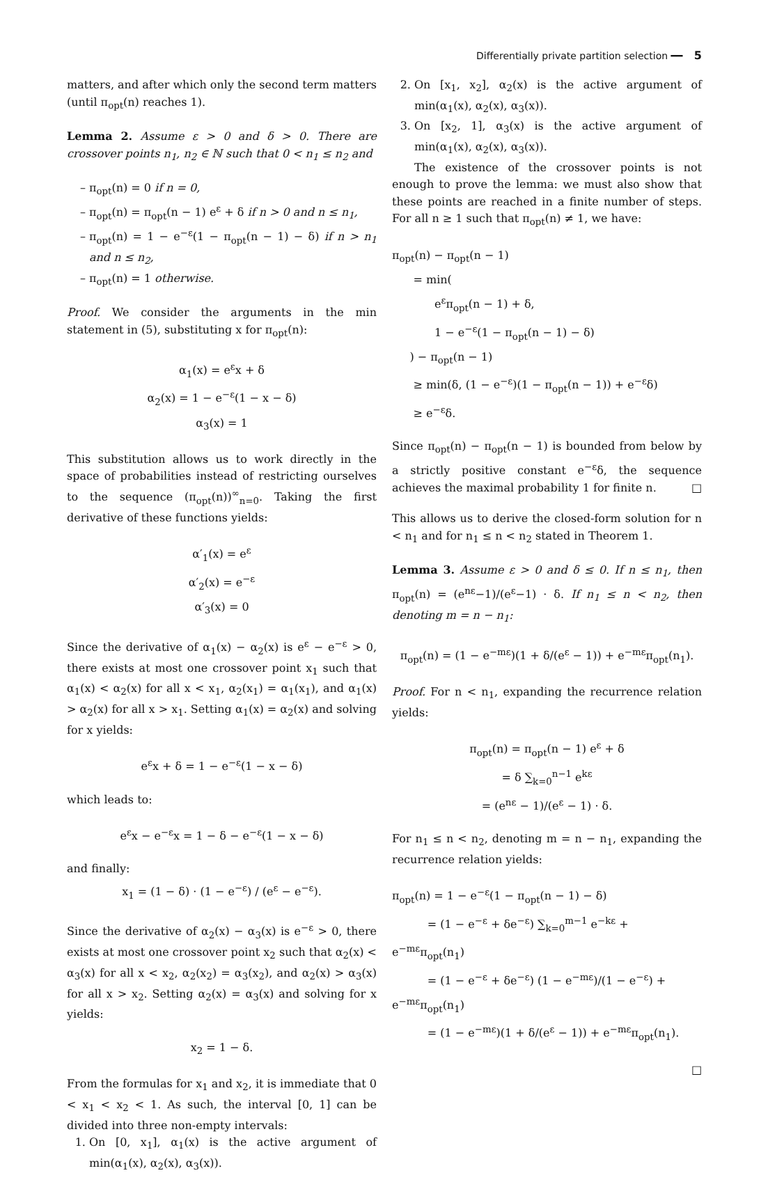Differentially private partition selection ━━ 5
matters, and after which only the second term matters (until π<sub>opt</sub>(n) reaches 1).
Lemma 2. Assume ε > 0 and δ > 0. There are crossover points n<sub>1</sub>, n<sub>2</sub> ∈ ℕ such that 0 < n<sub>1</sub> ≤ n<sub>2</sub> and
π<sub>opt</sub>(n) = 0 if n = 0,
π<sub>opt</sub>(n) = π<sub>opt</sub>(n − 1) e<sup>ε</sup> + δ if n > 0 and n ≤ n<sub>1</sub>,
π<sub>opt</sub>(n) = 1 − e<sup>−ε</sup>(1 − π<sub>opt</sub>(n − 1) − δ) if n > n<sub>1</sub> and n ≤ n<sub>2</sub>,
π<sub>opt</sub>(n) = 1 otherwise.
Proof. We consider the arguments in the min statement in (5), substituting x for π<sub>opt</sub>(n):
α<sub>1</sub>(x) = e<sup>ε</sup>x + δ
α<sub>2</sub>(x) = 1 − e<sup>−ε</sup>(1 − x − δ)
α<sub>3</sub>(x) = 1
This substitution allows us to work directly in the space of probabilities instead of restricting ourselves to the sequence (π<sub>opt</sub>(n))<sup>∞</sup><sub>n=0</sub>. Taking the first derivative of these functions yields:
α′<sub>1</sub>(x) = e<sup>ε</sup>
α′<sub>2</sub>(x) = e<sup>−ε</sup>
α′<sub>3</sub>(x) = 0
Since the derivative of α<sub>1</sub>(x) − α<sub>2</sub>(x) is e<sup>ε</sup> − e<sup>−ε</sup> > 0, there exists at most one crossover point x<sub>1</sub> such that α<sub>1</sub>(x) < α<sub>2</sub>(x) for all x < x<sub>1</sub>, α<sub>2</sub>(x<sub>1</sub>) = α<sub>1</sub>(x<sub>1</sub>), and α<sub>1</sub>(x) > α<sub>2</sub>(x) for all x > x<sub>1</sub>. Setting α<sub>1</sub>(x) = α<sub>2</sub>(x) and solving for x yields:
e<sup>ε</sup>x + δ = 1 − e<sup>−ε</sup>(1 − x − δ)
which leads to:
e<sup>ε</sup>x − e<sup>−ε</sup>x = 1 − δ − e<sup>−ε</sup>(1 − x − δ)
and finally:
x<sub>1</sub> = (1 − δ) · (1 − e<sup>−ε</sup>) / (e<sup>ε</sup> − e<sup>−ε</sup>).
Since the derivative of α<sub>2</sub>(x) − α<sub>3</sub>(x) is e<sup>−ε</sup> > 0, there exists at most one crossover point x<sub>2</sub> such that α<sub>2</sub>(x) < α<sub>3</sub>(x) for all x < x<sub>2</sub>, α<sub>2</sub>(x<sub>2</sub>) = α<sub>3</sub>(x<sub>2</sub>), and α<sub>2</sub>(x) > α<sub>3</sub>(x) for all x > x<sub>2</sub>. Setting α<sub>2</sub>(x) = α<sub>3</sub>(x) and solving for x yields:
x<sub>2</sub> = 1 − δ.
From the formulas for x<sub>1</sub> and x<sub>2</sub>, it is immediate that 0 < x<sub>1</sub> < x<sub>2</sub> < 1. As such, the interval [0, 1] can be divided into three non-empty intervals:
1. On [0, x<sub>1</sub>], α<sub>1</sub>(x) is the active argument of min(α<sub>1</sub>(x), α<sub>2</sub>(x), α<sub>3</sub>(x)).
2. On [x<sub>1</sub>, x<sub>2</sub>], α<sub>2</sub>(x) is the active argument of min(α<sub>1</sub>(x), α<sub>2</sub>(x), α<sub>3</sub>(x)).
3. On [x<sub>2</sub>, 1], α<sub>3</sub>(x) is the active argument of min(α<sub>1</sub>(x), α<sub>2</sub>(x), α<sub>3</sub>(x)).
The existence of the crossover points is not enough to prove the lemma: we must also show that these points are reached in a finite number of steps. For all n ≥ 1 such that π<sub>opt</sub>(n) ≠ 1, we have:
π<sub>opt</sub>(n) − π<sub>opt</sub>(n − 1)
= min(
e<sup>ε</sup>π<sub>opt</sub>(n − 1) + δ,
1 − e<sup>−ε</sup>(1 − π<sub>opt</sub>(n − 1) − δ)
) − π<sub>opt</sub>(n − 1)
≥ min(δ, (1 − e<sup>−ε</sup>)(1 − π<sub>opt</sub>(n − 1)) + e<sup>−ε</sup>δ)
≥ e<sup>−ε</sup>δ.
Since π<sub>opt</sub>(n) − π<sub>opt</sub>(n − 1) is bounded from below by a strictly positive constant e<sup>−ε</sup>δ, the sequence achieves the maximal probability 1 for finite n. □
This allows us to derive the closed-form solution for n < n<sub>1</sub> and for n<sub>1</sub> ≤ n < n<sub>2</sub> stated in Theorem 1.
Lemma 3. Assume ε > 0 and δ ≤ 0. If n ≤ n<sub>1</sub>, then π<sub>opt</sub>(n) = (e<sup>nε</sup>−1)/(e<sup>ε</sup>−1) · δ. If n<sub>1</sub> ≤ n < n<sub>2</sub>, then denoting m = n − n<sub>1</sub>:
π<sub>opt</sub>(n) = (1 − e<sup>−mε</sup>)(1 + δ/(e<sup>ε</sup> − 1)) + e<sup>−mε</sup>π<sub>opt</sub>(n<sub>1</sub>).
Proof. For n < n<sub>1</sub>, expanding the recurrence relation yields:
π<sub>opt</sub>(n) = π<sub>opt</sub>(n − 1) e<sup>ε</sup> + δ
= δ ∑<sub>k=0</sub><sup>n−1</sup> e<sup>kε</sup>
= (e<sup>nε</sup> − 1)/(e<sup>ε</sup> − 1) · δ.
For n<sub>1</sub> ≤ n < n<sub>2</sub>, denoting m = n − n<sub>1</sub>, expanding the recurrence relation yields:
π<sub>opt</sub>(n) = 1 − e<sup>−ε</sup>(1 − π<sub>opt</sub>(n − 1) − δ)
= (1 − e<sup>−ε</sup> + δe<sup>−ε</sup>) ∑<sub>k=0</sub><sup>m−1</sup> e<sup>−kε</sup> + e<sup>−mε</sup>π<sub>opt</sub>(n<sub>1</sub>)
= (1 − e<sup>−ε</sup> + δe<sup>−ε</sup>) (1 − e<sup>−mε</sup>)/(1 − e<sup>−ε</sup>) + e<sup>−mε</sup>π<sub>opt</sub>(n<sub>1</sub>)
= (1 − e<sup>−mε</sup>)(1 + δ/(e<sup>ε</sup> − 1)) + e<sup>−mε</sup>π<sub>opt</sub>(n<sub>1</sub>).
□